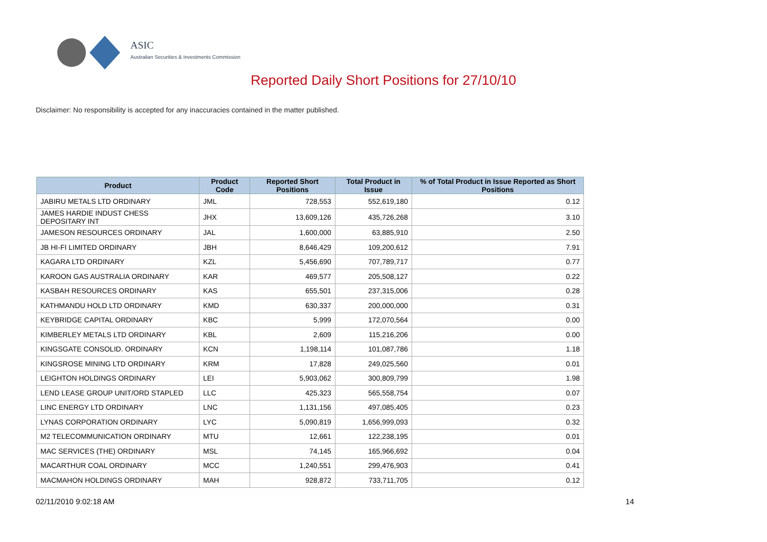ASIC
Australian Securities & Investments Commission
Reported Daily Short Positions for 27/10/10
Disclaimer: No responsibility is accepted for any inaccuracies contained in the matter published.
| Product | Product Code | Reported Short Positions | Total Product in Issue | % of Total Product in Issue Reported as Short Positions |
| --- | --- | --- | --- | --- |
| JABIRU METALS LTD ORDINARY | JML | 728,553 | 552,619,180 | 0.12 |
| JAMES HARDIE INDUST CHESS DEPOSITARY INT | JHX | 13,609,126 | 435,726,268 | 3.10 |
| JAMESON RESOURCES ORDINARY | JAL | 1,600,000 | 63,885,910 | 2.50 |
| JB HI-FI LIMITED ORDINARY | JBH | 8,646,429 | 109,200,612 | 7.91 |
| KAGARA LTD ORDINARY | KZL | 5,456,690 | 707,789,717 | 0.77 |
| KAROON GAS AUSTRALIA ORDINARY | KAR | 469,577 | 205,508,127 | 0.22 |
| KASBAH RESOURCES ORDINARY | KAS | 655,501 | 237,315,006 | 0.28 |
| KATHMANDU HOLD LTD ORDINARY | KMD | 630,337 | 200,000,000 | 0.31 |
| KEYBRIDGE CAPITAL ORDINARY | KBC | 5,999 | 172,070,564 | 0.00 |
| KIMBERLEY METALS LTD ORDINARY | KBL | 2,609 | 115,216,206 | 0.00 |
| KINGSGATE CONSOLID. ORDINARY | KCN | 1,198,114 | 101,087,786 | 1.18 |
| KINGSROSE MINING LTD ORDINARY | KRM | 17,828 | 249,025,560 | 0.01 |
| LEIGHTON HOLDINGS ORDINARY | LEI | 5,903,062 | 300,809,799 | 1.98 |
| LEND LEASE GROUP UNIT/ORD STAPLED | LLC | 425,323 | 565,558,754 | 0.07 |
| LINC ENERGY LTD ORDINARY | LNC | 1,131,156 | 497,085,405 | 0.23 |
| LYNAS CORPORATION ORDINARY | LYC | 5,090,819 | 1,656,999,093 | 0.32 |
| M2 TELECOMMUNICATION ORDINARY | MTU | 12,661 | 122,238,195 | 0.01 |
| MAC SERVICES (THE) ORDINARY | MSL | 74,145 | 165,966,692 | 0.04 |
| MACARTHUR COAL ORDINARY | MCC | 1,240,551 | 299,476,903 | 0.41 |
| MACMAHON HOLDINGS ORDINARY | MAH | 928,872 | 733,711,705 | 0.12 |
02/11/2010 9:02:18 AM 14